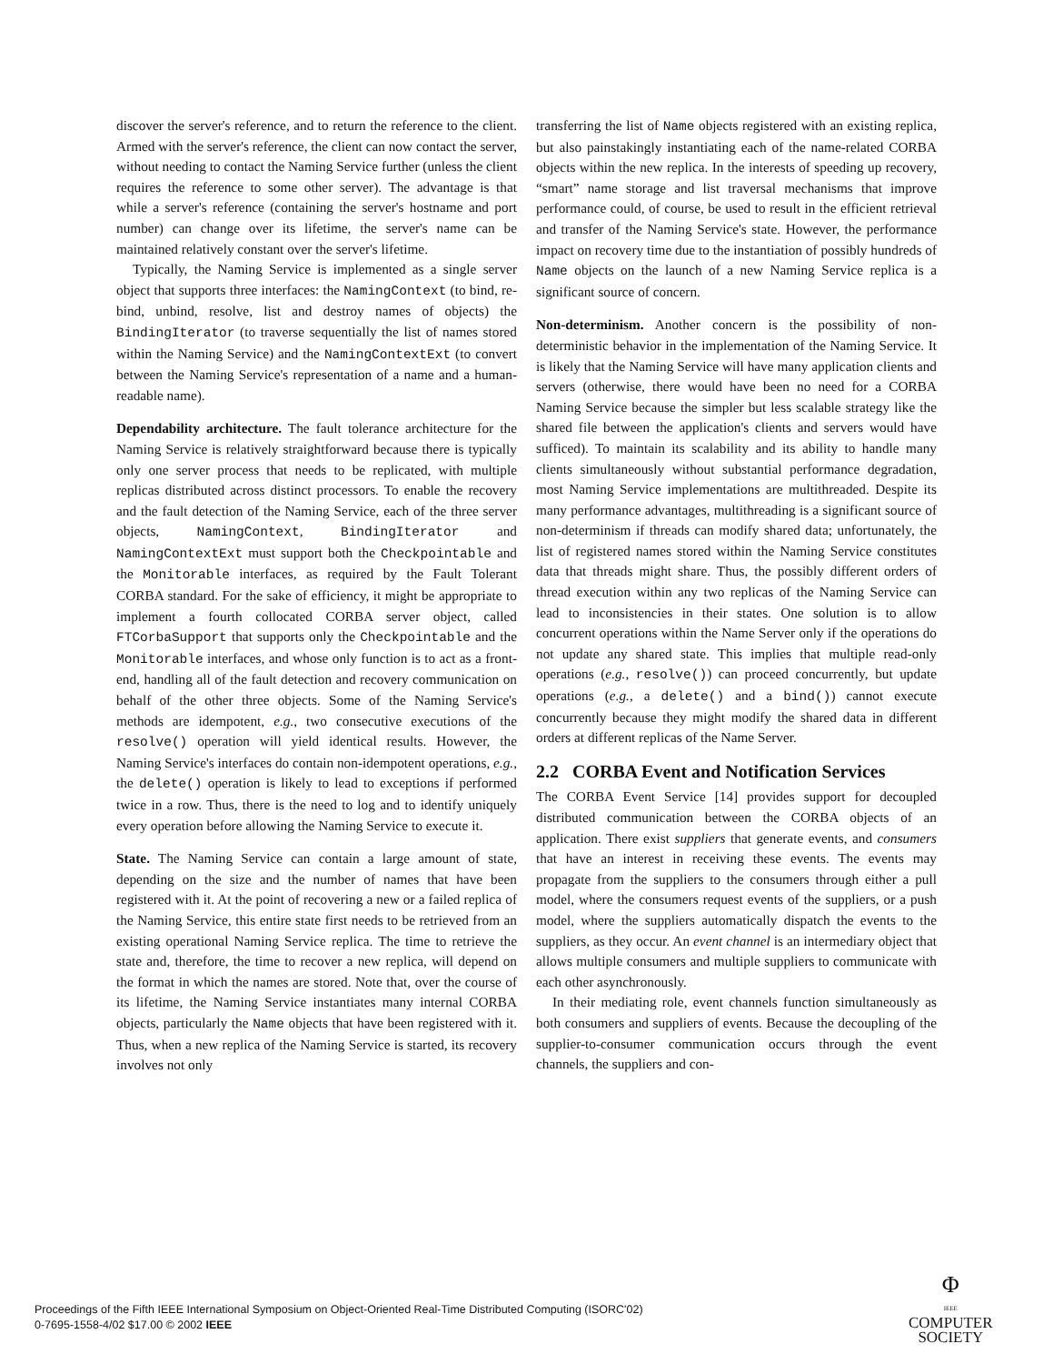discover the server's reference, and to return the reference to the client. Armed with the server's reference, the client can now contact the server, without needing to contact the Naming Service further (unless the client requires the reference to some other server). The advantage is that while a server's reference (containing the server's hostname and port number) can change over its lifetime, the server's name can be maintained relatively constant over the server's lifetime.
Typically, the Naming Service is implemented as a single server object that supports three interfaces: the NamingContext (to bind, re-bind, unbind, resolve, list and destroy names of objects) the BindingIterator (to traverse sequentially the list of names stored within the Naming Service) and the NamingContextExt (to convert between the Naming Service's representation of a name and a human-readable name).
Dependability architecture. The fault tolerance architecture for the Naming Service is relatively straightforward because there is typically only one server process that needs to be replicated, with multiple replicas distributed across distinct processors. To enable the recovery and the fault detection of the Naming Service, each of the three server objects, NamingContext, BindingIterator and NamingContextExt must support both the Checkpointable and the Monitorable interfaces, as required by the Fault Tolerant CORBA standard. For the sake of efficiency, it might be appropriate to implement a fourth collocated CORBA server object, called FTCorbaSupport that supports only the Checkpointable and the Monitorable interfaces, and whose only function is to act as a front-end, handling all of the fault detection and recovery communication on behalf of the other three objects. Some of the Naming Service's methods are idempotent, e.g., two consecutive executions of the resolve() operation will yield identical results. However, the Naming Service's interfaces do contain non-idempotent operations, e.g., the delete() operation is likely to lead to exceptions if performed twice in a row. Thus, there is the need to log and to identify uniquely every operation before allowing the Naming Service to execute it.
State. The Naming Service can contain a large amount of state, depending on the size and the number of names that have been registered with it. At the point of recovering a new or a failed replica of the Naming Service, this entire state first needs to be retrieved from an existing operational Naming Service replica. The time to retrieve the state and, therefore, the time to recover a new replica, will depend on the format in which the names are stored. Note that, over the course of its lifetime, the Naming Service instantiates many internal CORBA objects, particularly the Name objects that have been registered with it. Thus, when a new replica of the Naming Service is started, its recovery involves not only
transferring the list of Name objects registered with an existing replica, but also painstakingly instantiating each of the name-related CORBA objects within the new replica. In the interests of speeding up recovery, “smart” name storage and list traversal mechanisms that improve performance could, of course, be used to result in the efficient retrieval and transfer of the Naming Service's state. However, the performance impact on recovery time due to the instantiation of possibly hundreds of Name objects on the launch of a new Naming Service replica is a significant source of concern.
Non-determinism. Another concern is the possibility of non-deterministic behavior in the implementation of the Naming Service. It is likely that the Naming Service will have many application clients and servers (otherwise, there would have been no need for a CORBA Naming Service because the simpler but less scalable strategy like the shared file between the application's clients and servers would have sufficed). To maintain its scalability and its ability to handle many clients simultaneously without substantial performance degradation, most Naming Service implementations are multithreaded. Despite its many performance advantages, multithreading is a significant source of non-determinism if threads can modify shared data; unfortunately, the list of registered names stored within the Naming Service constitutes data that threads might share. Thus, the possibly different orders of thread execution within any two replicas of the Naming Service can lead to inconsistencies in their states. One solution is to allow concurrent operations within the Name Server only if the operations do not update any shared state. This implies that multiple read-only operations (e.g., resolve()) can proceed concurrently, but update operations (e.g., a delete() and a bind()) cannot execute concurrently because they might modify the shared data in different orders at different replicas of the Name Server.
2.2 CORBA Event and Notification Services
The CORBA Event Service [14] provides support for decoupled distributed communication between the CORBA objects of an application. There exist suppliers that generate events, and consumers that have an interest in receiving these events. The events may propagate from the suppliers to the consumers through either a pull model, where the consumers request events of the suppliers, or a push model, where the suppliers automatically dispatch the events to the suppliers, as they occur. An event channel is an intermediary object that allows multiple consumers and multiple suppliers to communicate with each other asynchronously.
In their mediating role, event channels function simultaneously as both consumers and suppliers of events. Because the decoupling of the supplier-to-consumer communication occurs through the event channels, the suppliers and con-
Proceedings of the Fifth IEEE International Symposium on Object-Oriented Real-Time Distributed Computing (ISORC'02)
0-7695-1558-4/02 $17.00 © 2002 IEEE
Φ
IEEE
COMPUTER
SOCIETY